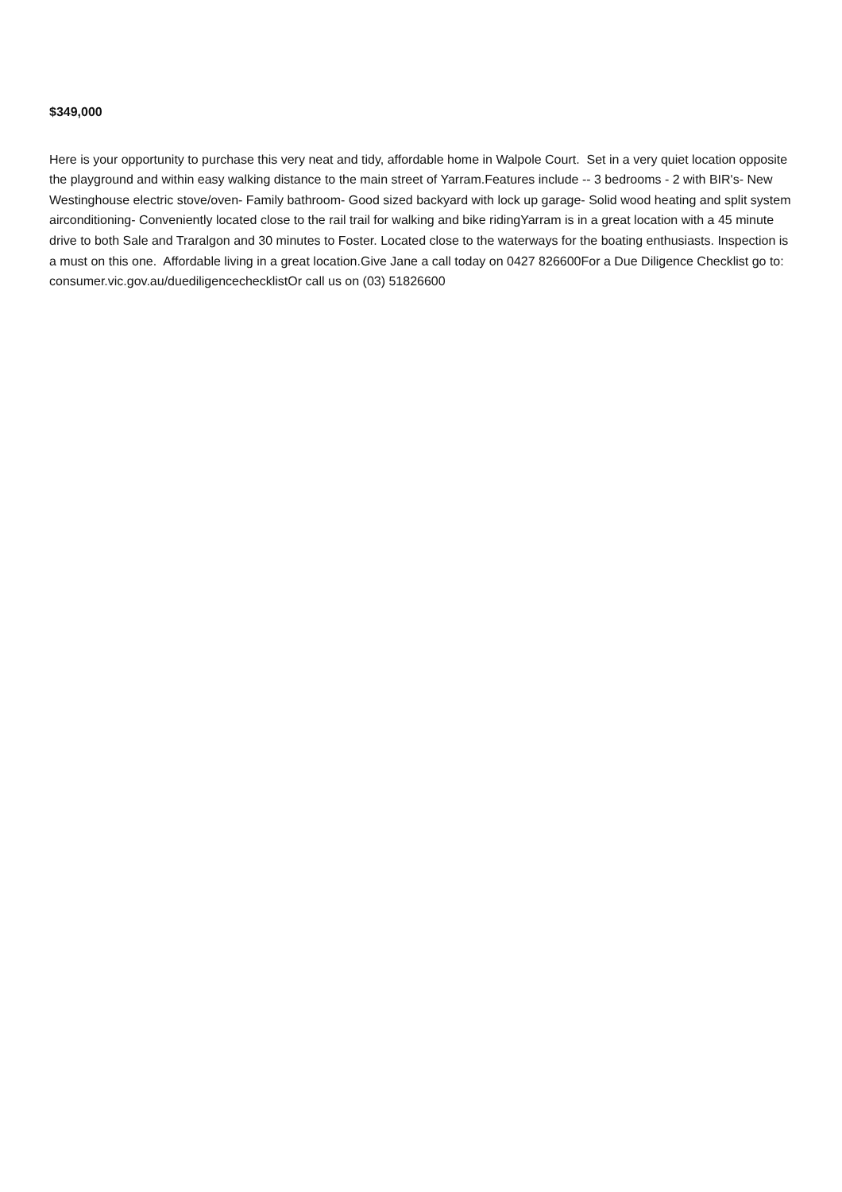$349,000
Here is your opportunity to purchase this very neat and tidy, affordable home in Walpole Court. Set in a very quiet location opposite the playground and within easy walking distance to the main street of Yarram.Features include -- 3 bedrooms - 2 with BIR's- New Westinghouse electric stove/oven- Family bathroom- Good sized backyard with lock up garage- Solid wood heating and split system airconditioning- Conveniently located close to the rail trail for walking and bike ridingYarram is in a great location with a 45 minute drive to both Sale and Traralgon and 30 minutes to Foster. Located close to the waterways for the boating enthusiasts. Inspection is a must on this one. Affordable living in a great location.Give Jane a call today on 0427 826600For a Due Diligence Checklist go to: consumer.vic.gov.au/duediligencechecklistOr call us on (03) 51826600